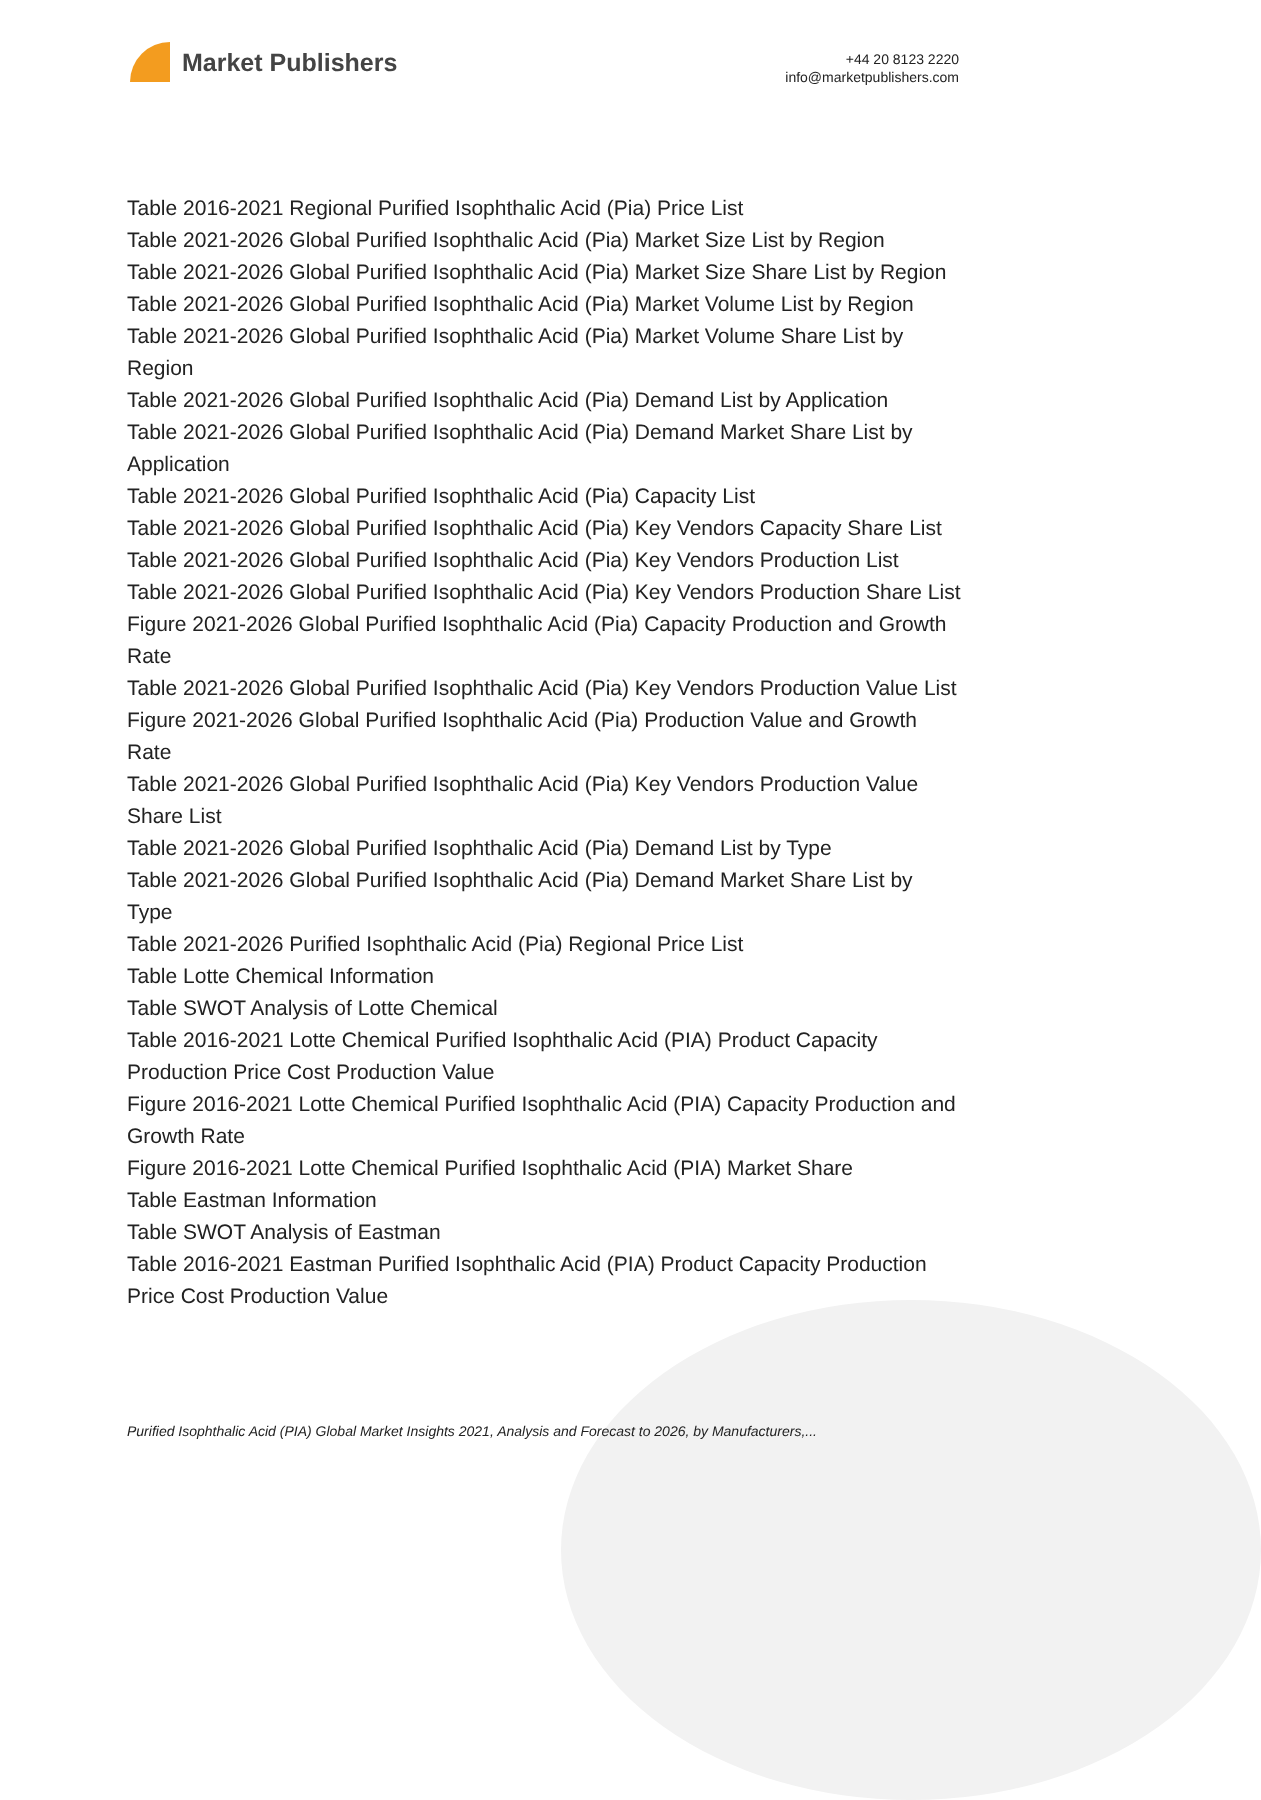Market Publishers
+44 20 8123 2220
info@marketpublishers.com
Table 2016-2021 Regional Purified Isophthalic Acid (Pia) Price List
Table 2021-2026 Global Purified Isophthalic Acid (Pia) Market Size List by Region
Table 2021-2026 Global Purified Isophthalic Acid (Pia) Market Size Share List by Region
Table 2021-2026 Global Purified Isophthalic Acid (Pia) Market Volume List by Region
Table 2021-2026 Global Purified Isophthalic Acid (Pia) Market Volume Share List by Region
Table 2021-2026 Global Purified Isophthalic Acid (Pia) Demand List by Application
Table 2021-2026 Global Purified Isophthalic Acid (Pia) Demand Market Share List by Application
Table 2021-2026 Global Purified Isophthalic Acid (Pia) Capacity List
Table 2021-2026 Global Purified Isophthalic Acid (Pia) Key Vendors Capacity Share List
Table 2021-2026 Global Purified Isophthalic Acid (Pia) Key Vendors Production List
Table 2021-2026 Global Purified Isophthalic Acid (Pia) Key Vendors Production Share List
Figure 2021-2026 Global Purified Isophthalic Acid (Pia) Capacity Production and Growth Rate
Table 2021-2026 Global Purified Isophthalic Acid (Pia) Key Vendors Production Value List
Figure 2021-2026 Global Purified Isophthalic Acid (Pia) Production Value and Growth Rate
Table 2021-2026 Global Purified Isophthalic Acid (Pia) Key Vendors Production Value Share List
Table 2021-2026 Global Purified Isophthalic Acid (Pia) Demand List by Type
Table 2021-2026 Global Purified Isophthalic Acid (Pia) Demand Market Share List by Type
Table 2021-2026 Purified Isophthalic Acid (Pia) Regional Price List
Table Lotte Chemical Information
Table SWOT Analysis of Lotte Chemical
Table 2016-2021 Lotte Chemical Purified Isophthalic Acid (PIA) Product Capacity Production Price Cost Production Value
Figure 2016-2021 Lotte Chemical Purified Isophthalic Acid (PIA) Capacity Production and Growth Rate
Figure 2016-2021 Lotte Chemical Purified Isophthalic Acid (PIA) Market Share
Table Eastman Information
Table SWOT Analysis of Eastman
Table 2016-2021 Eastman Purified Isophthalic Acid (PIA) Product Capacity Production Price Cost Production Value
Purified Isophthalic Acid (PIA) Global Market Insights 2021, Analysis and Forecast to 2026, by Manufacturers,...